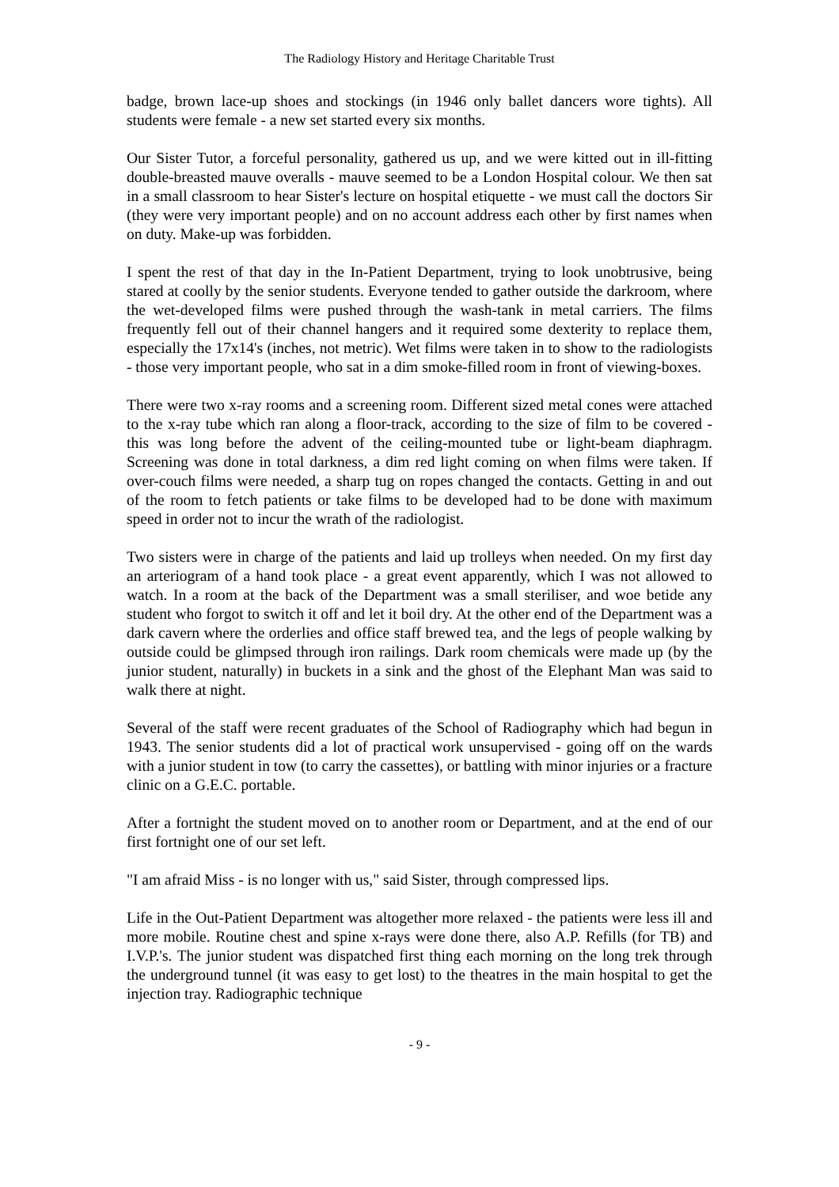The Radiology History and Heritage Charitable Trust
badge, brown lace-up shoes and stockings (in 1946 only ballet dancers wore tights). All students were female - a new set started every six months.
Our Sister Tutor, a forceful personality, gathered us up, and we were kitted out in ill-fitting double-breasted mauve overalls - mauve seemed to be a London Hospital colour. We then sat in a small classroom to hear Sister's lecture on hospital etiquette - we must call the doctors Sir (they were very important people) and on no account address each other by first names when on duty. Make-up was forbidden.
I spent the rest of that day in the In-Patient Department, trying to look unobtrusive, being stared at coolly by the senior students. Everyone tended to gather outside the darkroom, where the wet-developed films were pushed through the wash-tank in metal carriers. The films frequently fell out of their channel hangers and it required some dexterity to replace them, especially the 17x14's (inches, not metric). Wet films were taken in to show to the radiologists - those very important people, who sat in a dim smoke-filled room in front of viewing-boxes.
There were two x-ray rooms and a screening room. Different sized metal cones were attached to the x-ray tube which ran along a floor-track, according to the size of film to be covered - this was long before the advent of the ceiling-mounted tube or light-beam diaphragm. Screening was done in total darkness, a dim red light coming on when films were taken. If over-couch films were needed, a sharp tug on ropes changed the contacts. Getting in and out of the room to fetch patients or take films to be developed had to be done with maximum speed in order not to incur the wrath of the radiologist.
Two sisters were in charge of the patients and laid up trolleys when needed. On my first day an arteriogram of a hand took place - a great event apparently, which I was not allowed to watch. In a room at the back of the Department was a small steriliser, and woe betide any student who forgot to switch it off and let it boil dry. At the other end of the Department was a dark cavern where the orderlies and office staff brewed tea, and the legs of people walking by outside could be glimpsed through iron railings. Dark room chemicals were made up (by the junior student, naturally) in buckets in a sink and the ghost of the Elephant Man was said to walk there at night.
Several of the staff were recent graduates of the School of Radiography which had begun in 1943. The senior students did a lot of practical work unsupervised - going off on the wards with a junior student in tow (to carry the cassettes), or battling with minor injuries or a fracture clinic on a G.E.C. portable.
After a fortnight the student moved on to another room or Department, and at the end of our first fortnight one of our set left.
"I am afraid Miss - is no longer with us," said Sister, through compressed lips.
Life in the Out-Patient Department was altogether more relaxed - the patients were less ill and more mobile. Routine chest and spine x-rays were done there, also A.P. Refills (for TB) and I.V.P.'s. The junior student was dispatched first thing each morning on the long trek through the underground tunnel (it was easy to get lost) to the theatres in the main hospital to get the injection tray. Radiographic technique
- 9 -